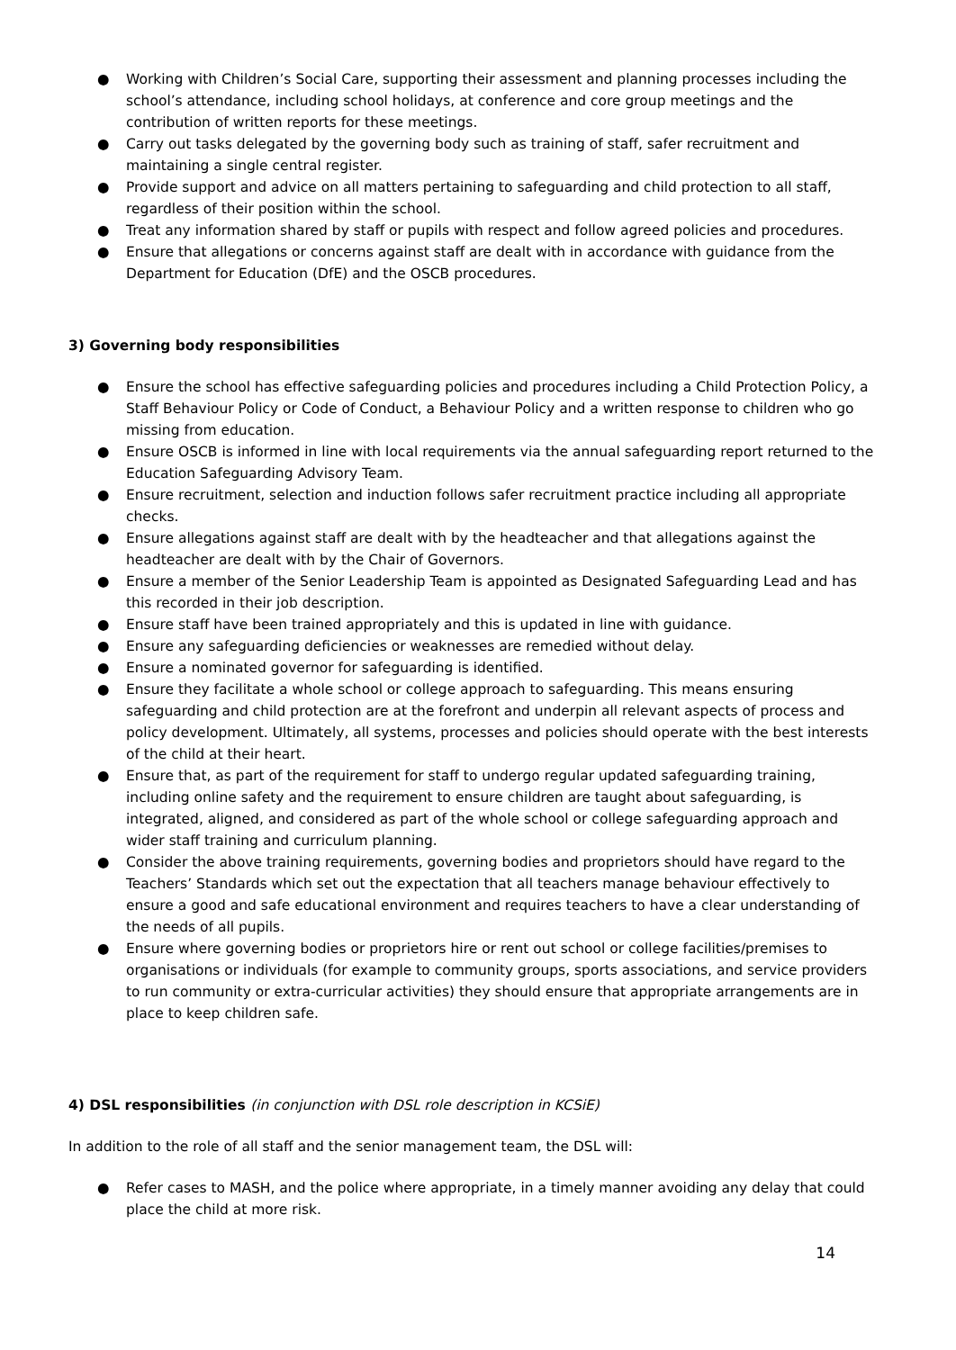● Working with Children’s Social Care, supporting their assessment and planning processes including the school’s attendance, including school holidays, at conference and core group meetings and the contribution of written reports for these meetings.
● Carry out tasks delegated by the governing body such as training of staff, safer recruitment and maintaining a single central register.
● Provide support and advice on all matters pertaining to safeguarding and child protection to all staff, regardless of their position within the school.
● Treat any information shared by staff or pupils with respect and follow agreed policies and procedures.
● Ensure that allegations or concerns against staff are dealt with in accordance with guidance from the Department for Education (DfE) and the OSCB procedures.
3) Governing body responsibilities
● Ensure the school has effective safeguarding policies and procedures including a Child Protection Policy, a Staff Behaviour Policy or Code of Conduct, a Behaviour Policy and a written response to children who go missing from education.
● Ensure OSCB is informed in line with local requirements via the annual safeguarding report returned to the Education Safeguarding Advisory Team.
● Ensure recruitment, selection and induction follows safer recruitment practice including all appropriate checks.
● Ensure allegations against staff are dealt with by the headteacher and that allegations against the headteacher are dealt with by the Chair of Governors.
● Ensure a member of the Senior Leadership Team is appointed as Designated Safeguarding Lead and has this recorded in their job description.
● Ensure staff have been trained appropriately and this is updated in line with guidance.
● Ensure any safeguarding deficiencies or weaknesses are remedied without delay.
● Ensure a nominated governor for safeguarding is identified.
● Ensure they facilitate a whole school or college approach to safeguarding. This means ensuring safeguarding and child protection are at the forefront and underpin all relevant aspects of process and policy development. Ultimately, all systems, processes and policies should operate with the best interests of the child at their heart.
● Ensure that, as part of the requirement for staff to undergo regular updated safeguarding training, including online safety and the requirement to ensure children are taught about safeguarding, is integrated, aligned, and considered as part of the whole school or college safeguarding approach and wider staff training and curriculum planning.
● Consider the above training requirements, governing bodies and proprietors should have regard to the Teachers’ Standards which set out the expectation that all teachers manage behaviour effectively to ensure a good and safe educational environment and requires teachers to have a clear understanding of the needs of all pupils.
● Ensure where governing bodies or proprietors hire or rent out school or college facilities/premises to organisations or individuals (for example to community groups, sports associations, and service providers to run community or extra-curricular activities) they should ensure that appropriate arrangements are in place to keep children safe.
4) DSL responsibilities (in conjunction with DSL role description in KCSiE)
In addition to the role of all staff and the senior management team, the DSL will:
● Refer cases to MASH, and the police where appropriate, in a timely manner avoiding any delay that could place the child at more risk.
14